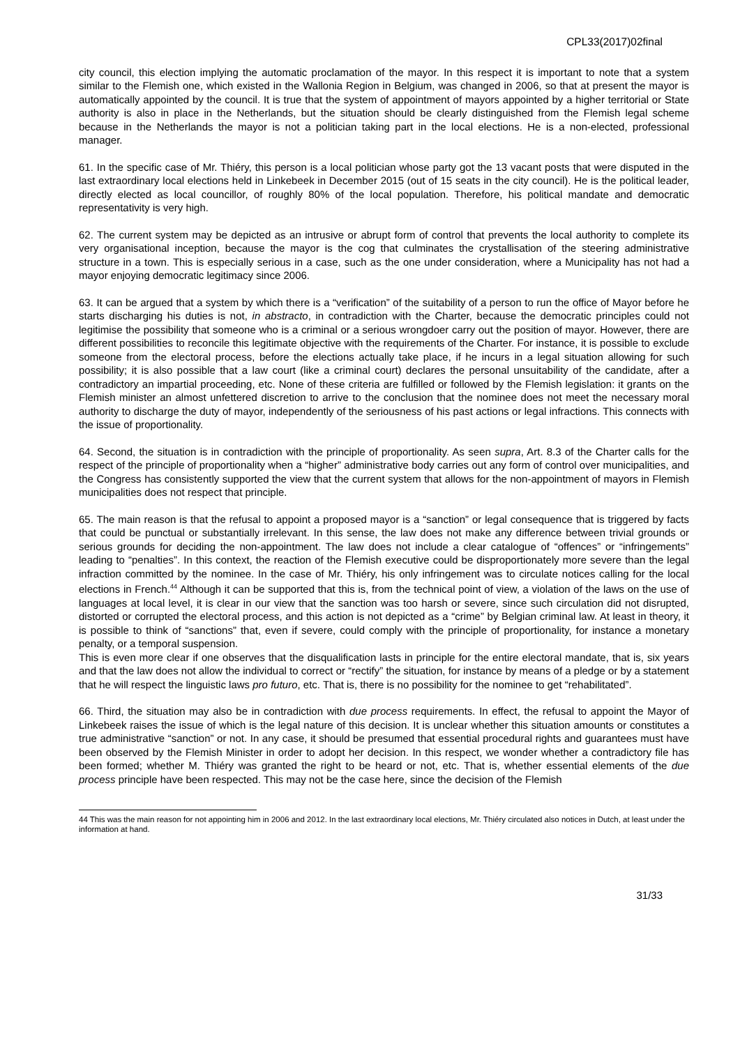CPL33(2017)02final
city council, this election implying the automatic proclamation of the mayor. In this respect it is important to note that a system similar to the Flemish one, which existed in the Wallonia Region in Belgium, was changed in 2006, so that at present the mayor is automatically appointed by the council. It is true that the system of appointment of mayors appointed by a higher territorial or State authority is also in place in the Netherlands, but the situation should be clearly distinguished from the Flemish legal scheme because in the Netherlands the mayor is not a politician taking part in the local elections. He is a non-elected, professional manager.
61. In the specific case of Mr. Thiéry, this person is a local politician whose party got the 13 vacant posts that were disputed in the last extraordinary local elections held in Linkebeek in December 2015 (out of 15 seats in the city council). He is the political leader, directly elected as local councillor, of roughly 80% of the local population. Therefore, his political mandate and democratic representativity is very high.
62. The current system may be depicted as an intrusive or abrupt form of control that prevents the local authority to complete its very organisational inception, because the mayor is the cog that culminates the crystallisation of the steering administrative structure in a town. This is especially serious in a case, such as the one under consideration, where a Municipality has not had a mayor enjoying democratic legitimacy since 2006.
63. It can be argued that a system by which there is a “verification” of the suitability of a person to run the office of Mayor before he starts discharging his duties is not, in abstracto, in contradiction with the Charter, because the democratic principles could not legitimise the possibility that someone who is a criminal or a serious wrongdoer carry out the position of mayor. However, there are different possibilities to reconcile this legitimate objective with the requirements of the Charter. For instance, it is possible to exclude someone from the electoral process, before the elections actually take place, if he incurs in a legal situation allowing for such possibility; it is also possible that a law court (like a criminal court) declares the personal unsuitability of the candidate, after a contradictory an impartial proceeding, etc. None of these criteria are fulfilled or followed by the Flemish legislation: it grants on the Flemish minister an almost unfettered discretion to arrive to the conclusion that the nominee does not meet the necessary moral authority to discharge the duty of mayor, independently of the seriousness of his past actions or legal infractions. This connects with the issue of proportionality.
64. Second, the situation is in contradiction with the principle of proportionality. As seen supra, Art. 8.3 of the Charter calls for the respect of the principle of proportionality when a “higher” administrative body carries out any form of control over municipalities, and the Congress has consistently supported the view that the current system that allows for the non-appointment of mayors in Flemish municipalities does not respect that principle.
65. The main reason is that the refusal to appoint a proposed mayor is a “sanction” or legal consequence that is triggered by facts that could be punctual or substantially irrelevant. In this sense, the law does not make any difference between trivial grounds or serious grounds for deciding the non-appointment. The law does not include a clear catalogue of “offences” or “infringements” leading to “penalties”. In this context, the reaction of the Flemish executive could be disproportionately more severe than the legal infraction committed by the nominee. In the case of Mr. Thiéry, his only infringement was to circulate notices calling for the local elections in French.<sup>44</sup> Although it can be supported that this is, from the technical point of view, a violation of the laws on the use of languages at local level, it is clear in our view that the sanction was too harsh or severe, since such circulation did not disrupted, distorted or corrupted the electoral process, and this action is not depicted as a “crime” by Belgian criminal law. At least in theory, it is possible to think of “sanctions” that, even if severe, could comply with the principle of proportionality, for instance a monetary penalty, or a temporal suspension.
This is even more clear if one observes that the disqualification lasts in principle for the entire electoral mandate, that is, six years and that the law does not allow the individual to correct or “rectify” the situation, for instance by means of a pledge or by a statement that he will respect the linguistic laws pro futuro, etc. That is, there is no possibility for the nominee to get “rehabilitated”.
66. Third, the situation may also be in contradiction with due process requirements. In effect, the refusal to appoint the Mayor of Linkebeek raises the issue of which is the legal nature of this decision. It is unclear whether this situation amounts or constitutes a true administrative “sanction” or not. In any case, it should be presumed that essential procedural rights and guarantees must have been observed by the Flemish Minister in order to adopt her decision. In this respect, we wonder whether a contradictory file has been formed; whether M. Thiéry was granted the right to be heard or not, etc. That is, whether essential elements of the due process principle have been respected. This may not be the case here, since the decision of the Flemish
44 This was the main reason for not appointing him in 2006 and 2012. In the last extraordinary local elections, Mr. Thiéry circulated also notices in Dutch, at least under the information at hand.
31/33